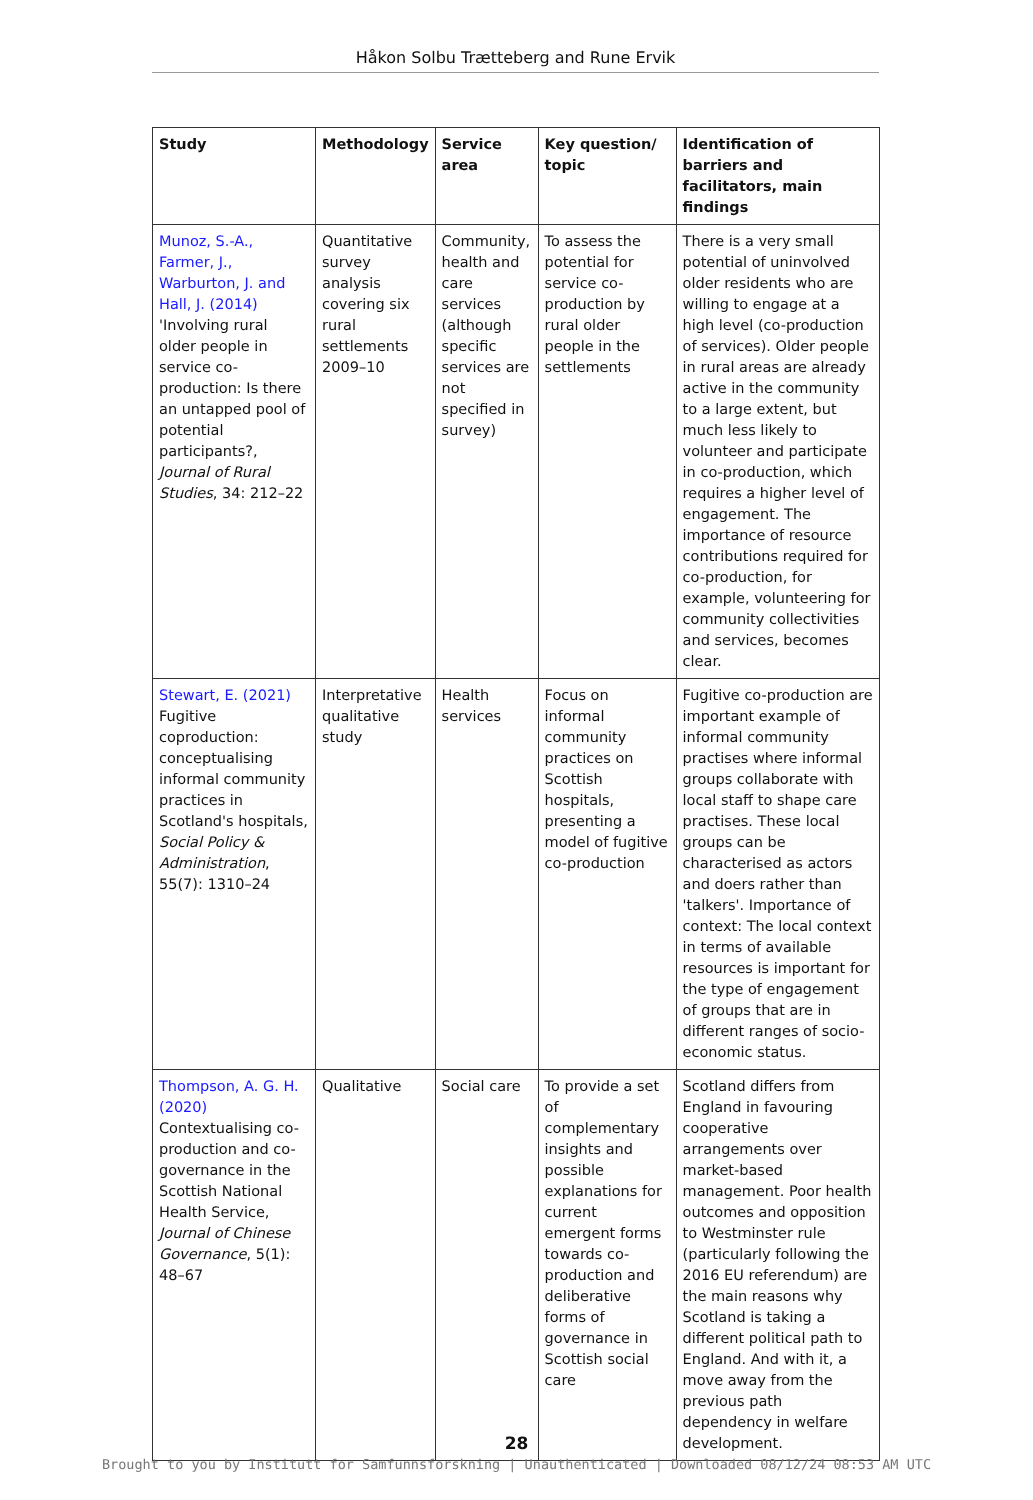Håkon Solbu Trætteberg and Rune Ervik
| Study | Methodology | Service area | Key question/ topic | Identification of barriers and facilitators, main findings |
| --- | --- | --- | --- | --- |
| Munoz, S.-A., Farmer, J., Warburton, J. and Hall, J. (2014) 'Involving rural older people in service co-production: Is there an untapped pool of potential participants?, Journal of Rural Studies , 34: 212–22 | Quantitative survey analysis covering six rural settlements 2009–10 | Community, health and care services (although specific services are not specified in survey) | To assess the potential for service co-production by rural older people in the settlements | There is a very small potential of uninvolved older residents who are willing to engage at a high level (co-production of services). Older people in rural areas are already active in the community to a large extent, but much less likely to volunteer and participate in co-production, which requires a higher level of engagement. The importance of resource contributions required for co-production, for example, volunteering for community collectivities and services, becomes clear. |
| Stewart, E. (2021) Fugitive coproduction: conceptualising informal community practices in Scotland's hospitals, Social Policy & Administration , 55(7): 1310–24 | Interpretative qualitative study | Health services | Focus on informal community practices on Scottish hospitals, presenting a model of fugitive co-production | Fugitive co-production are important example of informal community practises where informal groups collaborate with local staff to shape care practises. These local groups can be characterised as actors and doers rather than 'talkers'. Importance of context: The local context in terms of available resources is important for the type of engagement of groups that are in different ranges of socio-economic status. |
| Thompson, A. G. H. (2020) Contextualising co-production and co-governance in the Scottish National Health Service, Journal of Chinese Governance , 5(1): 48–67 | Qualitative | Social care | To provide a set of complementary insights and possible explanations for current emergent forms towards co-production and deliberative forms of governance in Scottish social care | Scotland differs from England in favouring cooperative arrangements over market-based management. Poor health outcomes and opposition to Westminster rule (particularly following the 2016 EU referendum) are the main reasons why Scotland is taking a different political path to England. And with it, a move away from the previous path dependency in welfare development. |
28
Brought to you by Institutt for Samfunnsforskning | Unauthenticated | Downloaded 08/12/24 08:53 AM UTC